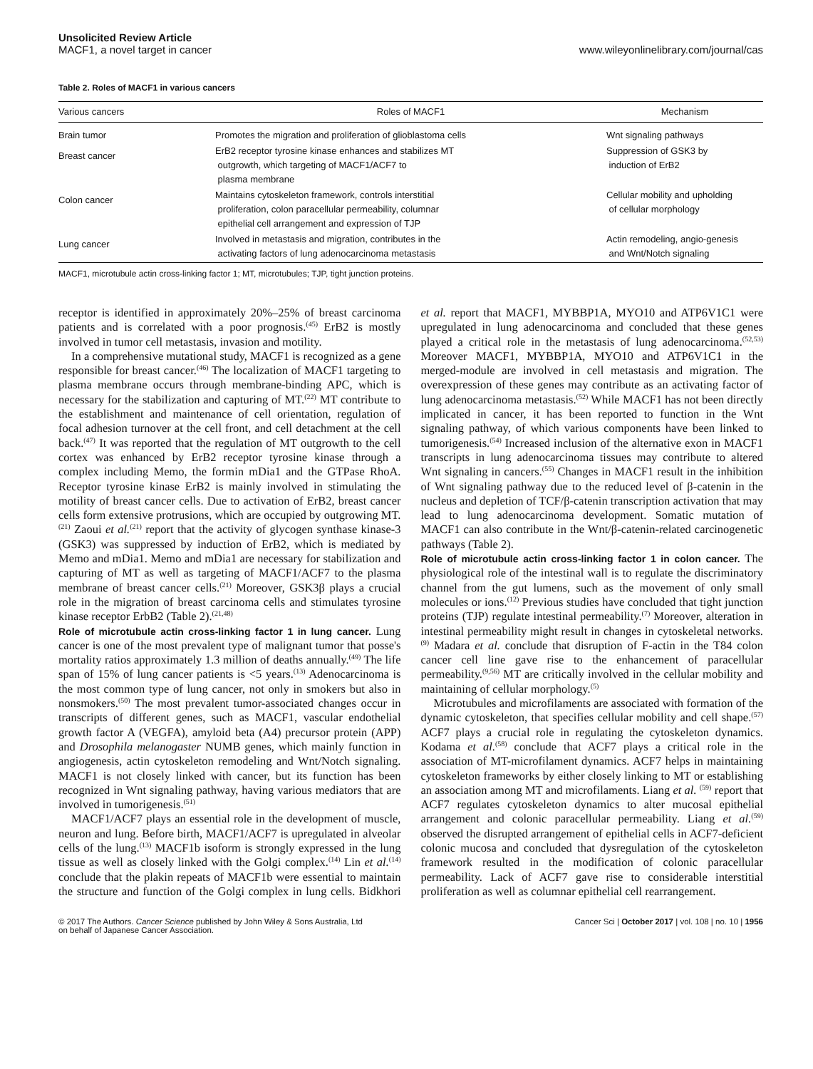Unsolicited Review Article
MACF1, a novel target in cancer
www.wileyonlinelibrary.com/journal/cas
Table 2. Roles of MACF1 in various cancers
| Various cancers | Roles of MACF1 | Mechanism |
| --- | --- | --- |
| Brain tumor | Promotes the migration and proliferation of glioblastoma cells | Wnt signaling pathways |
| Breast cancer | ErB2 receptor tyrosine kinase enhances and stabilizes MT outgrowth, which targeting of MACF1/ACF7 to plasma membrane | Suppression of GSK3 by induction of ErB2 |
| Colon cancer | Maintains cytoskeleton framework, controls interstitial proliferation, colon paracellular permeability, columnar epithelial cell arrangement and expression of TJP | Cellular mobility and upholding of cellular morphology |
| Lung cancer | Involved in metastasis and migration, contributes in the activating factors of lung adenocarcinoma metastasis | Actin remodeling, angio-genesis and Wnt/Notch signaling |
MACF1, microtubule actin cross-linking factor 1; MT, microtubules; TJP, tight junction proteins.
receptor is identified in approximately 20%–25% of breast carcinoma patients and is correlated with a poor prognosis.<sup>(45)</sup> ErB2 is mostly involved in tumor cell metastasis, invasion and motility.
In a comprehensive mutational study, MACF1 is recognized as a gene responsible for breast cancer.<sup>(46)</sup> The localization of MACF1 targeting to plasma membrane occurs through membrane-binding APC, which is necessary for the stabilization and capturing of MT.<sup>(22)</sup> MT contribute to the establishment and maintenance of cell orientation, regulation of focal adhesion turnover at the cell front, and cell detachment at the cell back.<sup>(47)</sup> It was reported that the regulation of MT outgrowth to the cell cortex was enhanced by ErB2 receptor tyrosine kinase through a complex including Memo, the formin mDia1 and the GTPase RhoA. Receptor tyrosine kinase ErB2 is mainly involved in stimulating the motility of breast cancer cells. Due to activation of ErB2, breast cancer cells form extensive protrusions, which are occupied by outgrowing MT.<sup>(21)</sup> Zaoui et al.<sup>(21)</sup> report that the activity of glycogen synthase kinase-3 (GSK3) was suppressed by induction of ErB2, which is mediated by Memo and mDia1. Memo and mDia1 are necessary for stabilization and capturing of MT as well as targeting of MACF1/ACF7 to the plasma membrane of breast cancer cells.<sup>(21)</sup> Moreover, GSK3β plays a crucial role in the migration of breast carcinoma cells and stimulates tyrosine kinase receptor ErbB2 (Table 2).<sup>(21,48)</sup>
Role of microtubule actin cross-linking factor 1 in lung cancer.
Lung cancer is one of the most prevalent type of malignant tumor that posse's mortality ratios approximately 1.3 million of deaths annually.<sup>(49)</sup> The life span of 15% of lung cancer patients is <5 years.<sup>(13)</sup> Adenocarcinoma is the most common type of lung cancer, not only in smokers but also in nonsmokers.<sup>(50)</sup> The most prevalent tumor-associated changes occur in transcripts of different genes, such as MACF1, vascular endothelial growth factor A (VEGFA), amyloid beta (A4) precursor protein (APP) and Drosophila melanogaster NUMB genes, which mainly function in angiogenesis, actin cytoskeleton remodeling and Wnt/Notch signaling. MACF1 is not closely linked with cancer, but its function has been recognized in Wnt signaling pathway, having various mediators that are involved in tumorigenesis.<sup>(51)</sup>
MACF1/ACF7 plays an essential role in the development of muscle, neuron and lung. Before birth, MACF1/ACF7 is upregulated in alveolar cells of the lung.<sup>(13)</sup> MACF1b isoform is strongly expressed in the lung tissue as well as closely linked with the Golgi complex.<sup>(14)</sup> Lin et al.<sup>(14)</sup> conclude that the plakin repeats of MACF1b were essential to maintain the structure and function of the Golgi complex in lung cells. Bidkhori et al. report that MACF1, MYBBP1A, MYO10 and ATP6V1C1 were upregulated in lung adenocarcinoma and concluded that these genes played a critical role in the metastasis of lung adenocarcinoma.<sup>(52,53)</sup> Moreover MACF1, MYBBP1A, MYO10 and ATP6V1C1 in the merged-module are involved in cell metastasis and migration. The overexpression of these genes may contribute as an activating factor of lung adenocarcinoma metastasis.<sup>(52)</sup> While MACF1 has not been directly implicated in cancer, it has been reported to function in the Wnt signaling pathway, of which various components have been linked to tumorigenesis.<sup>(54)</sup> Increased inclusion of the alternative exon in MACF1 transcripts in lung adenocarcinoma tissues may contribute to altered Wnt signaling in cancers.<sup>(55)</sup> Changes in MACF1 result in the inhibition of Wnt signaling pathway due to the reduced level of β-catenin in the nucleus and depletion of TCF/β-catenin transcription activation that may lead to lung adenocarcinoma development. Somatic mutation of MACF1 can also contribute in the Wnt/β-catenin-related carcinogenetic pathways (Table 2).
Role of microtubule actin cross-linking factor 1 in colon cancer.
The physiological role of the intestinal wall is to regulate the discriminatory channel from the gut lumens, such as the movement of only small molecules or ions.<sup>(12)</sup> Previous studies have concluded that tight junction proteins (TJP) regulate intestinal permeability.<sup>(7)</sup> Moreover, alteration in intestinal permeability might result in changes in cytoskeletal networks.<sup>(9)</sup> Madara et al. conclude that disruption of F-actin in the T84 colon cancer cell line gave rise to the enhancement of paracellular permeability.<sup>(9,56)</sup> MT are critically involved in the cellular mobility and maintaining of cellular morphology.<sup>(5)</sup>
Microtubules and microfilaments are associated with formation of the dynamic cytoskeleton, that specifies cellular mobility and cell shape.<sup>(57)</sup> ACF7 plays a crucial role in regulating the cytoskeleton dynamics. Kodama et al.<sup>(58)</sup> conclude that ACF7 plays a critical role in the association of MT-microfilament dynamics. ACF7 helps in maintaining cytoskeleton frameworks by either closely linking to MT or establishing an association among MT and microfilaments. Liang et al. <sup>(59)</sup> report that ACF7 regulates cytoskeleton dynamics to alter mucosal epithelial arrangement and colonic paracellular permeability. Liang et al.<sup>(59)</sup> observed the disrupted arrangement of epithelial cells in ACF7-deficient colonic mucosa and concluded that dysregulation of the cytoskeleton framework resulted in the modification of colonic paracellular permeability. Lack of ACF7 gave rise to considerable interstitial proliferation as well as columnar epithelial cell rearrangement.
© 2017 The Authors. Cancer Science published by John Wiley & Sons Australia, Ltd
on behalf of Japanese Cancer Association.
Cancer Sci | October 2017 | vol. 108 | no. 10 | 1956